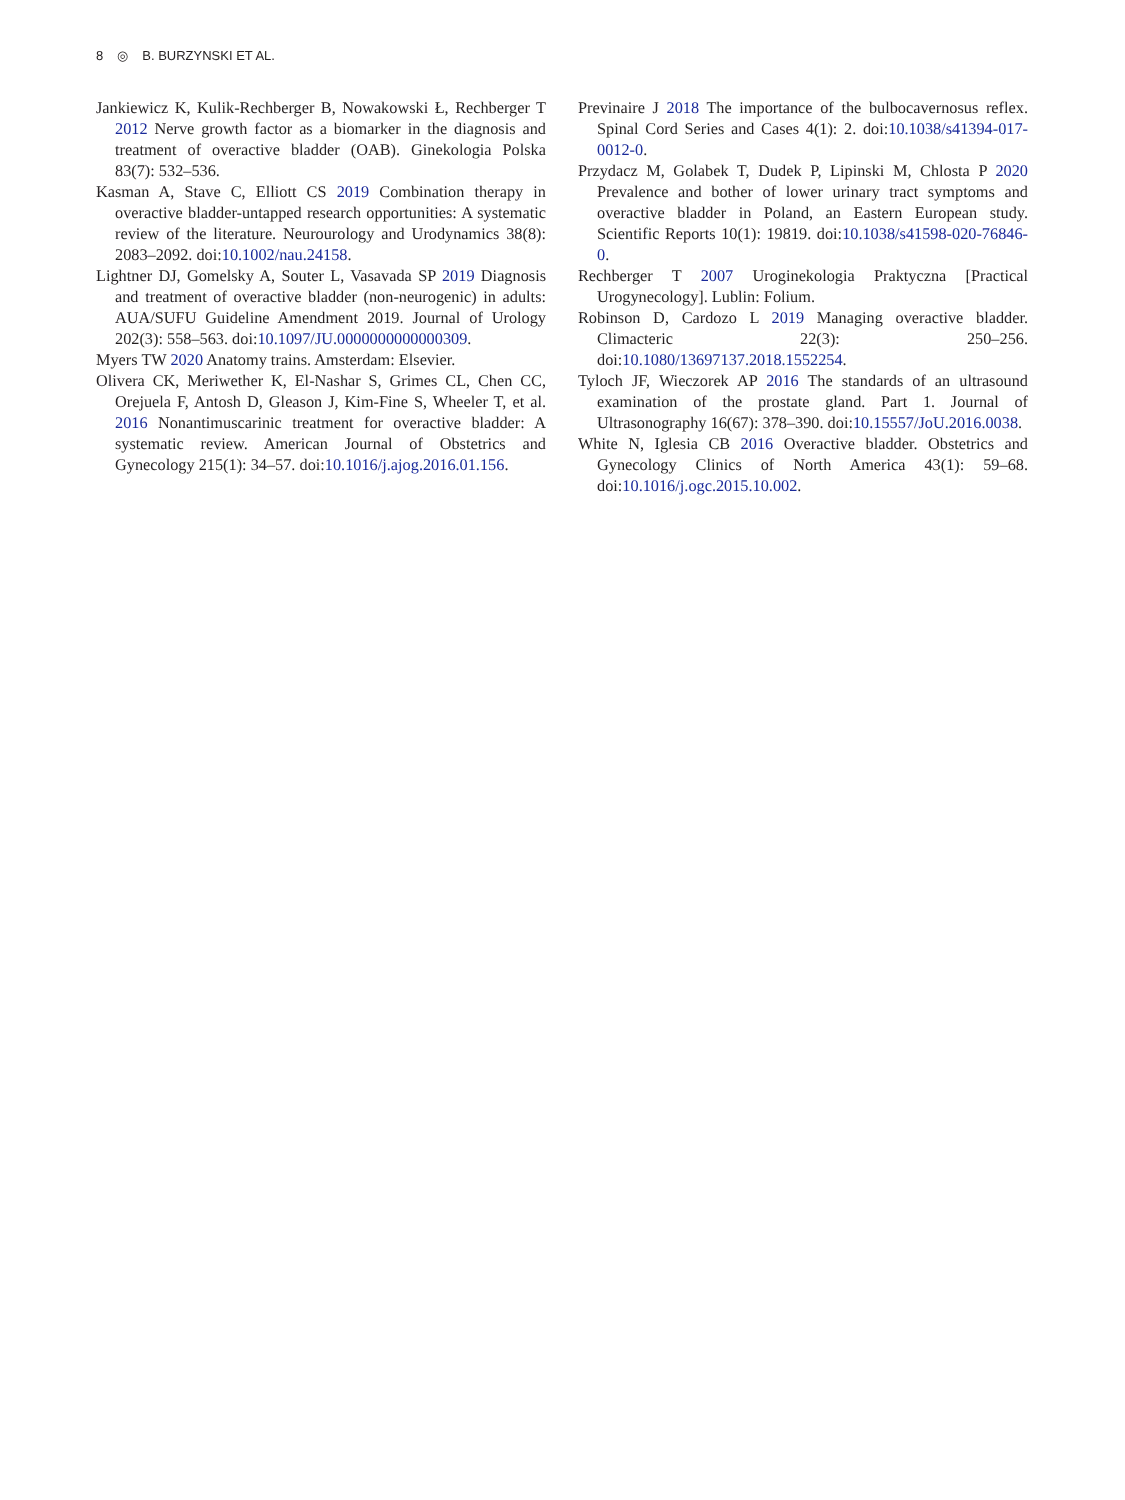8 ◎ B. BURZYNSKI ET AL.
Jankiewicz K, Kulik-Rechberger B, Nowakowski Ł, Rechberger T 2012 Nerve growth factor as a biomarker in the diagnosis and treatment of overactive bladder (OAB). Ginekologia Polska 83(7): 532–536.
Kasman A, Stave C, Elliott CS 2019 Combination therapy in overactive bladder-untapped research opportunities: A systematic review of the literature. Neurourology and Urodynamics 38(8): 2083–2092. doi:10.1002/nau.24158.
Lightner DJ, Gomelsky A, Souter L, Vasavada SP 2019 Diagnosis and treatment of overactive bladder (non-neurogenic) in adults: AUA/SUFU Guideline Amendment 2019. Journal of Urology 202(3): 558–563. doi:10.1097/JU.0000000000000309.
Myers TW 2020 Anatomy trains. Amsterdam: Elsevier.
Olivera CK, Meriwether K, El-Nashar S, Grimes CL, Chen CC, Orejuela F, Antosh D, Gleason J, Kim-Fine S, Wheeler T, et al. 2016 Nonantimuscarinic treatment for overactive bladder: A systematic review. American Journal of Obstetrics and Gynecology 215(1): 34–57. doi:10.1016/j.ajog.2016.01.156.
Previnaire J 2018 The importance of the bulbocavernosus reflex. Spinal Cord Series and Cases 4(1): 2. doi:10.1038/s41394-017-0012-0.
Przydacz M, Golabek T, Dudek P, Lipinski M, Chlosta P 2020 Prevalence and bother of lower urinary tract symptoms and overactive bladder in Poland, an Eastern European study. Scientific Reports 10(1): 19819. doi:10.1038/s41598-020-76846-0.
Rechberger T 2007 Uroginekologia Praktyczna [Practical Urogynecology]. Lublin: Folium.
Robinson D, Cardozo L 2019 Managing overactive bladder. Climacteric 22(3): 250–256. doi:10.1080/13697137.2018.1552254.
Tyloch JF, Wieczorek AP 2016 The standards of an ultrasound examination of the prostate gland. Part 1. Journal of Ultrasonography 16(67): 378–390. doi:10.15557/JoU.2016.0038.
White N, Iglesia CB 2016 Overactive bladder. Obstetrics and Gynecology Clinics of North America 43(1): 59–68. doi:10.1016/j.ogc.2015.10.002.